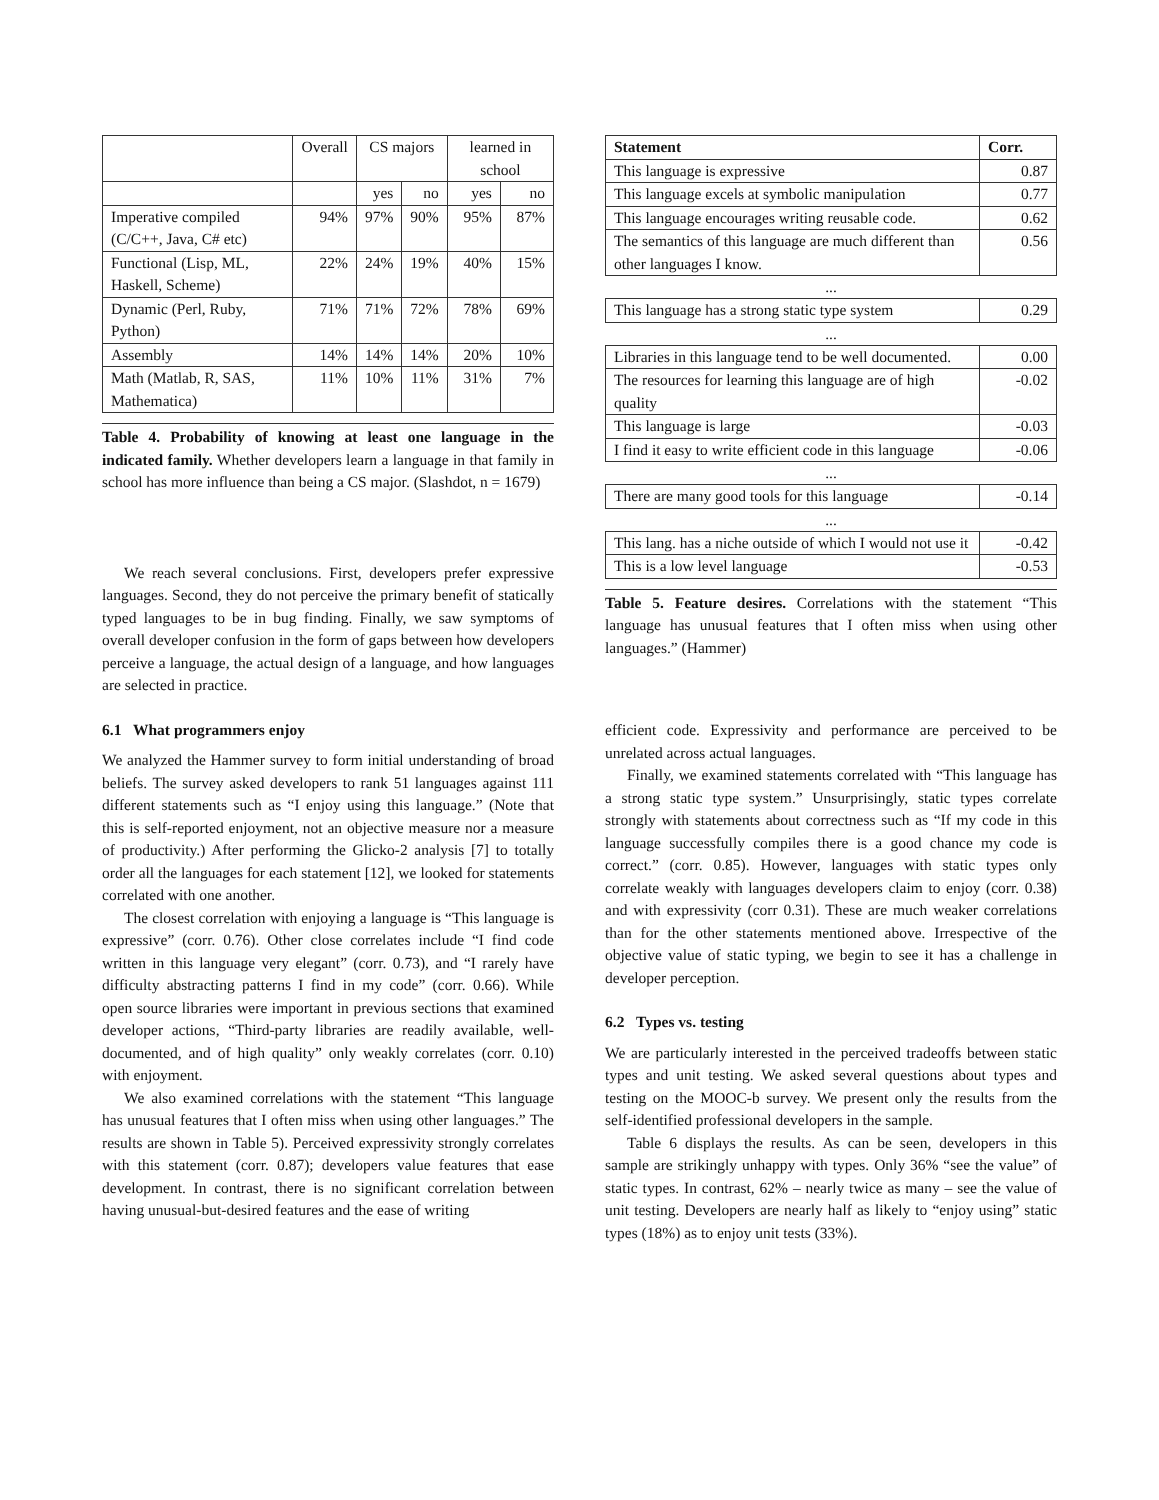| | Overall | CS majors | | learned in school | |
| --- | --- | --- | --- | --- | --- |
| | | yes | no | yes | no |
| Imperative compiled (C/C++, Java, C# etc) | 94% | 97% | 90% | 95% | 87% |
| Functional (Lisp, ML, Haskell, Scheme) | 22% | 24% | 19% | 40% | 15% |
| Dynamic (Perl, Ruby, Python) | 71% | 71% | 72% | 78% | 69% |
| Assembly | 14% | 14% | 14% | 20% | 10% |
| Math (Matlab, R, SAS, Mathematica) | 11% | 10% | 11% | 31% | 7% |
Table 4. Probability of knowing at least one language in the indicated family. Whether developers learn a language in that family in school has more influence than being a CS major. (Slashdot, n = 1679)
We reach several conclusions. First, developers prefer expressive languages. Second, they do not perceive the primary benefit of statically typed languages to be in bug finding. Finally, we saw symptoms of overall developer confusion in the form of gaps between how developers perceive a language, the actual design of a language, and how languages are selected in practice.
6.1 What programmers enjoy
We analyzed the Hammer survey to form initial understanding of broad beliefs. The survey asked developers to rank 51 languages against 111 different statements such as “I enjoy using this language.” (Note that this is self-reported enjoyment, not an objective measure nor a measure of productivity.) After performing the Glicko-2 analysis [7] to totally order all the languages for each statement [12], we looked for statements correlated with one another.
The closest correlation with enjoying a language is “This language is expressive” (corr. 0.76). Other close correlates include “I find code written in this language very elegant” (corr. 0.73), and “I rarely have difficulty abstracting patterns I find in my code” (corr. 0.66). While open source libraries were important in previous sections that examined developer actions, “Third-party libraries are readily available, well-documented, and of high quality” only weakly correlates (corr. 0.10) with enjoyment.
We also examined correlations with the statement “This language has unusual features that I often miss when using other languages.” The results are shown in Table 5). Perceived expressivity strongly correlates with this statement (corr. 0.87); developers value features that ease development. In contrast, there is no significant correlation between having unusual-but-desired features and the ease of writing
| Statement | Corr. |
| --- | --- |
| This language is expressive | 0.87 |
| This language excels at symbolic manipulation | 0.77 |
| This language encourages writing reusable code. | 0.62 |
| The semantics of this language are much different than other languages I know. | 0.56 |
...
| This language has a strong static type system | 0.29 |
...
| Libraries in this language tend to be well documented. | 0.00 |
| The resources for learning this language are of high quality | -0.02 |
| This language is large | -0.03 |
| I find it easy to write efficient code in this language | -0.06 |
...
| There are many good tools for this language | -0.14 |
...
| This lang. has a niche outside of which I would not use it | -0.42 |
| This is a low level language | -0.53 |
Table 5. Feature desires. Correlations with the statement “This language has unusual features that I often miss when using other languages.” (Hammer)
efficient code. Expressivity and performance are perceived to be unrelated across actual languages.
Finally, we examined statements correlated with “This language has a strong static type system.” Unsurprisingly, static types correlate strongly with statements about correctness such as “If my code in this language successfully compiles there is a good chance my code is correct.” (corr. 0.85). However, languages with static types only correlate weakly with languages developers claim to enjoy (corr. 0.38) and with expressivity (corr 0.31). These are much weaker correlations than for the other statements mentioned above. Irrespective of the objective value of static typing, we begin to see it has a challenge in developer perception.
6.2 Types vs. testing
We are particularly interested in the perceived tradeoffs between static types and unit testing. We asked several questions about types and testing on the MOOC-b survey. We present only the results from the self-identified professional developers in the sample.
Table 6 displays the results. As can be seen, developers in this sample are strikingly unhappy with types. Only 36% “see the value” of static types. In contrast, 62% – nearly twice as many – see the value of unit testing. Developers are nearly half as likely to “enjoy using” static types (18%) as to enjoy unit tests (33%).